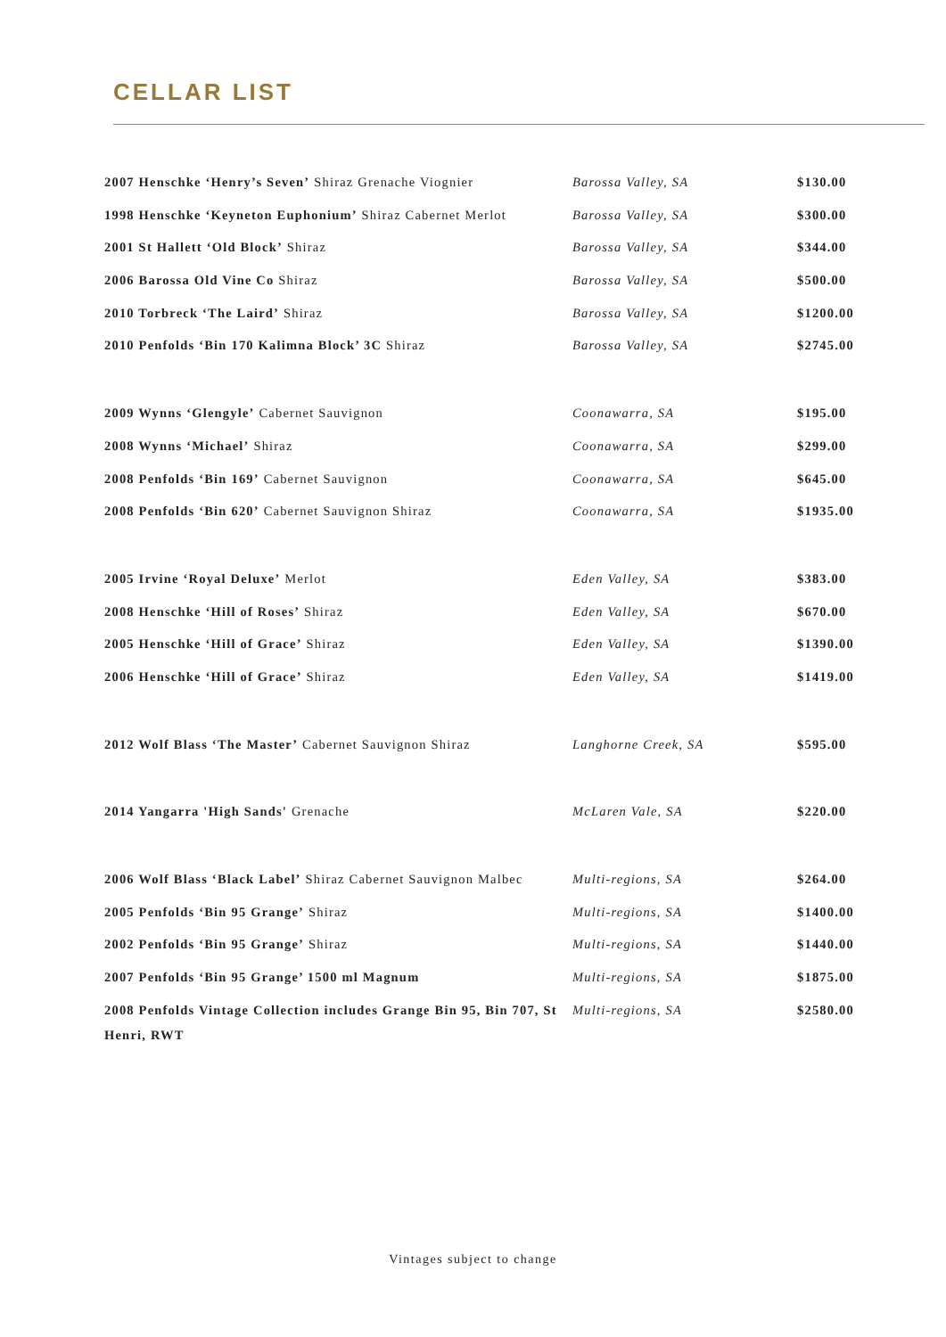CELLAR LIST
| 2007 Henschke ‘Henry’s Seven’ Shiraz Grenache Viognier | Barossa Valley, SA | $130.00 |
| 1998 Henschke ‘Keyneton Euphonium’ Shiraz Cabernet Merlot | Barossa Valley, SA | $300.00 |
| 2001 St Hallett ‘Old Block’ Shiraz | Barossa Valley, SA | $344.00 |
| 2006 Barossa Old Vine Co Shiraz | Barossa Valley, SA | $500.00 |
| 2010 Torbreck ‘The Laird’ Shiraz | Barossa Valley, SA | $1200.00 |
| 2010 Penfolds ‘Bin 170 Kalimna Block’ 3C Shiraz | Barossa Valley, SA | $2745.00 |
| 2009 Wynns ‘Glengyle’ Cabernet Sauvignon | Coonawarra, SA | $195.00 |
| 2008 Wynns ‘Michael’ Shiraz | Coonawarra, SA | $299.00 |
| 2008 Penfolds ‘Bin 169’ Cabernet Sauvignon | Coonawarra, SA | $645.00 |
| 2008 Penfolds ‘Bin 620’ Cabernet Sauvignon Shiraz | Coonawarra, SA | $1935.00 |
| 2005 Irvine ‘Royal Deluxe’ Merlot | Eden Valley, SA | $383.00 |
| 2008 Henschke ‘Hill of Roses’ Shiraz | Eden Valley, SA | $670.00 |
| 2005 Henschke ‘Hill of Grace’ Shiraz | Eden Valley, SA | $1390.00 |
| 2006 Henschke ‘Hill of Grace’ Shiraz | Eden Valley, SA | $1419.00 |
| 2012 Wolf Blass ‘The Master’ Cabernet Sauvignon Shiraz | Langhorne Creek, SA | $595.00 |
| 2014 Yangarra 'High Sands' Grenache | McLaren Vale, SA | $220.00 |
| 2006 Wolf Blass ‘Black Label’ Shiraz Cabernet Sauvignon Malbec | Multi-regions, SA | $264.00 |
| 2005 Penfolds ‘Bin 95 Grange’ Shiraz | Multi-regions, SA | $1400.00 |
| 2002 Penfolds ‘Bin 95 Grange’ Shiraz | Multi-regions, SA | $1440.00 |
| 2007 Penfolds ‘Bin 95 Grange’ 1500 ml Magnum | Multi-regions, SA | $1875.00 |
| 2008 Penfolds Vintage Collection includes Grange Bin 95, Bin 707, St Henri, RWT | Multi-regions, SA | $2580.00 |
Vintages subject to change